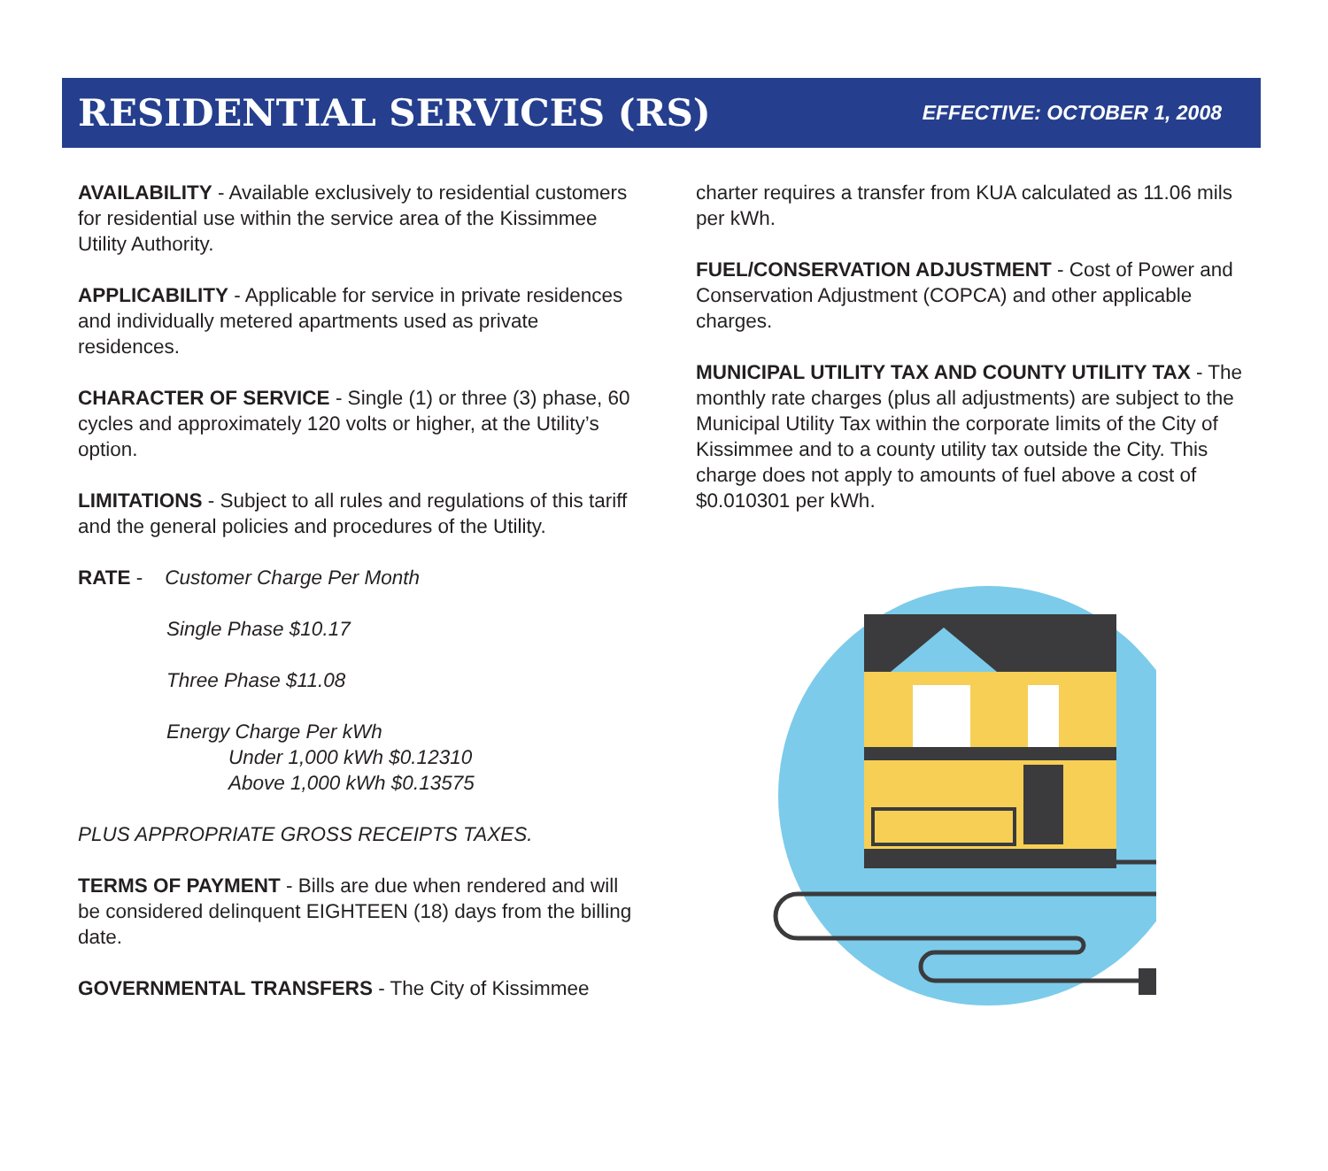RESIDENTIAL SERVICES (RS)
EFFECTIVE: OCTOBER 1, 2008
AVAILABILITY - Available exclusively to residential customers for residential use within the service area of the Kissimmee Utility Authority.
APPLICABILITY - Applicable for service in private residences and individually metered apartments used as private residences.
CHARACTER OF SERVICE - Single (1) or three (3) phase, 60 cycles and approximately 120 volts or higher, at the Utility’s option.
LIMITATIONS - Subject to all rules and regulations of this tariff and the general policies and procedures of the Utility.
RATE - Customer Charge Per Month
Single Phase $10.17
Three Phase $11.08
Energy Charge Per kWh
Under 1,000 kWh $0.12310
Above 1,000 kWh $0.13575
PLUS APPROPRIATE GROSS RECEIPTS TAXES.
TERMS OF PAYMENT - Bills are due when rendered and will be considered delinquent EIGHTEEN (18) days from the billing date.
GOVERNMENTAL TRANSFERS - The City of Kissimmee
charter requires a transfer from KUA calculated as 11.06 mils per kWh.
FUEL/CONSERVATION ADJUSTMENT - Cost of Power and Conservation Adjustment (COPCA) and other applicable charges.
MUNICIPAL UTILITY TAX AND COUNTY UTILITY TAX - The monthly rate charges (plus all adjustments) are subject to the Municipal Utility Tax within the corporate limits of the City of Kissimmee and to a county utility tax outside the City. This charge does not apply to amounts of fuel above a cost of $0.010301 per kWh.